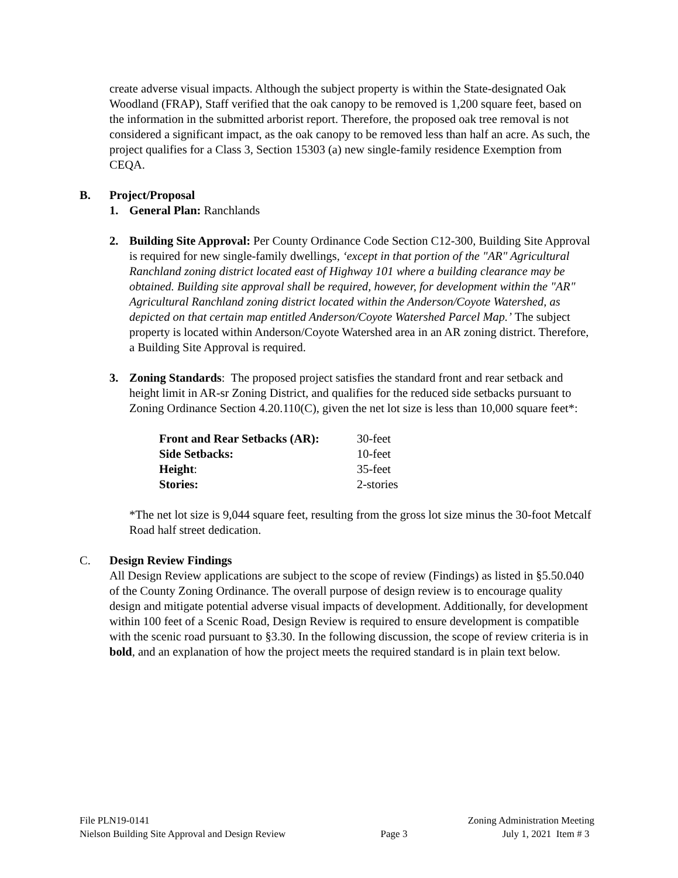create adverse visual impacts. Although the subject property is within the State-designated Oak Woodland (FRAP), Staff verified that the oak canopy to be removed is 1,200 square feet, based on the information in the submitted arborist report. Therefore, the proposed oak tree removal is not considered a significant impact, as the oak canopy to be removed less than half an acre. As such, the project qualifies for a Class 3, Section 15303 (a) new single-family residence Exemption from CEQA.
B. Project/Proposal
1. General Plan: Ranchlands
2. Building Site Approval: Per County Ordinance Code Section C12-300, Building Site Approval is required for new single-family dwellings, ‘except in that portion of the "AR" Agricultural Ranchland zoning district located east of Highway 101 where a building clearance may be obtained. Building site approval shall be required, however, for development within the "AR" Agricultural Ranchland zoning district located within the Anderson/Coyote Watershed, as depicted on that certain map entitled Anderson/Coyote Watershed Parcel Map.’ The subject property is located within Anderson/Coyote Watershed area in an AR zoning district. Therefore, a Building Site Approval is required.
3. Zoning Standards: The proposed project satisfies the standard front and rear setback and height limit in AR-sr Zoning District, and qualifies for the reduced side setbacks pursuant to Zoning Ordinance Section 4.20.110(C), given the net lot size is less than 10,000 square feet*:
| Front and Rear Setbacks (AR): | 30-feet |
| Side Setbacks: | 10-feet |
| Height : | 35-feet |
| Stories: | 2-stories |
*The net lot size is 9,044 square feet, resulting from the gross lot size minus the 30-foot Metcalf Road half street dedication.
C. Design Review Findings
All Design Review applications are subject to the scope of review (Findings) as listed in §5.50.040 of the County Zoning Ordinance. The overall purpose of design review is to encourage quality design and mitigate potential adverse visual impacts of development. Additionally, for development within 100 feet of a Scenic Road, Design Review is required to ensure development is compatible with the scenic road pursuant to §3.30. In the following discussion, the scope of review criteria is in bold, and an explanation of how the project meets the required standard is in plain text below.
File PLN19-0141 Zoning Administration Meeting
Nielson Building Site Approval and Design Review Page 3 July 1, 2021 Item # 3